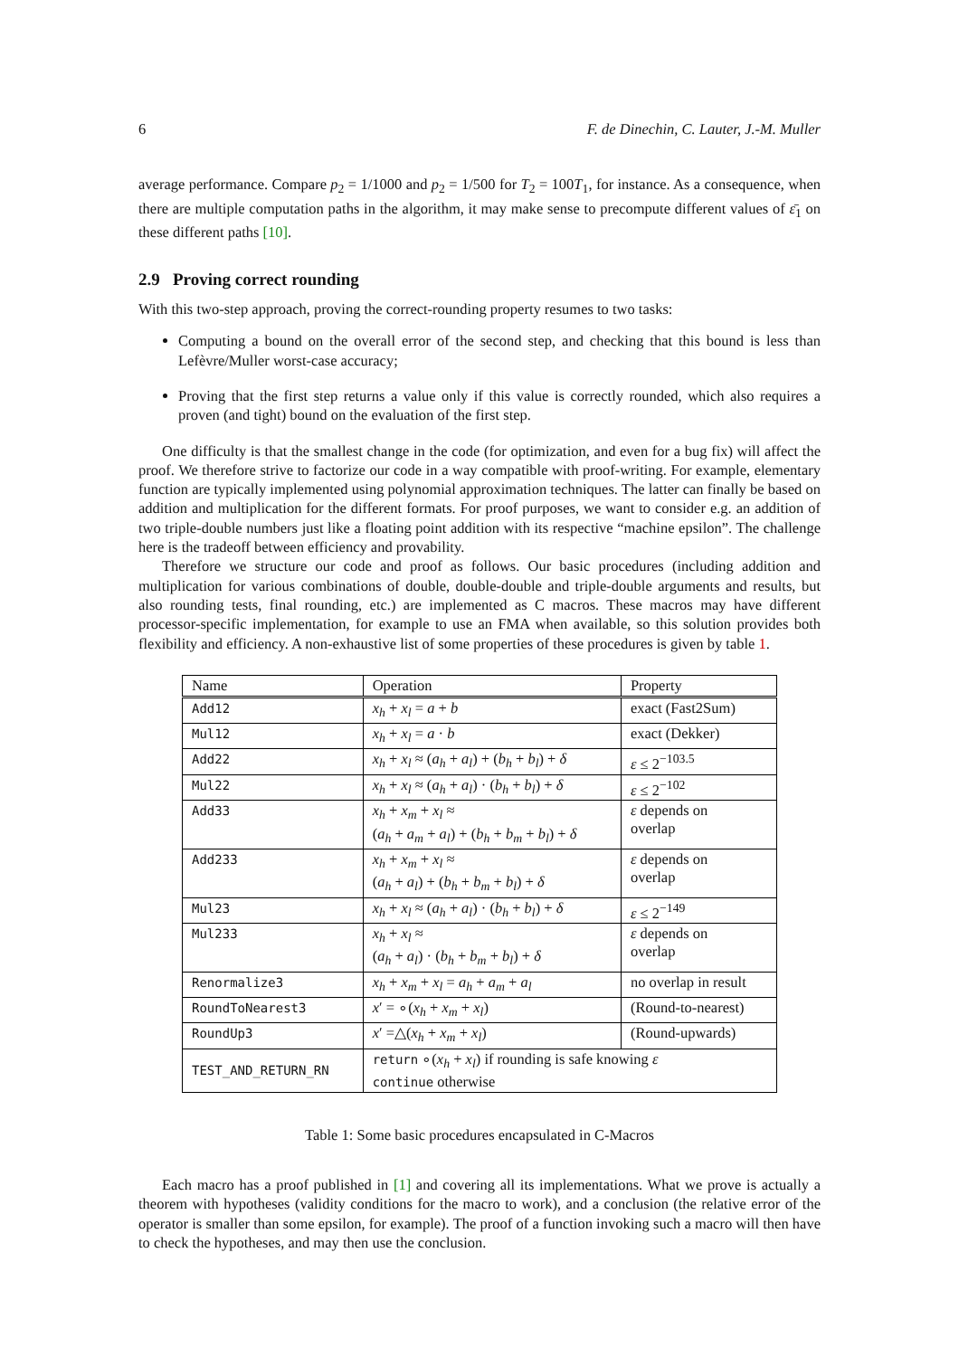6 F. de Dinechin, C. Lauter, J.-M. Muller
average performance. Compare p<sub>2</sub> = 1/1000 and p<sub>2</sub> = 1/500 for T<sub>2</sub> = 100T<sub>1</sub>, for instance. As a consequence, when there are multiple computation paths in the algorithm, it may make sense to precompute different values of ε̄<sub>1</sub> on these different paths [10].
2.9 Proving correct rounding
With this two-step approach, proving the correct-rounding property resumes to two tasks:
Computing a bound on the overall error of the second step, and checking that this bound is less than Lefèvre/Muller worst-case accuracy;
Proving that the first step returns a value only if this value is correctly rounded, which also requires a proven (and tight) bound on the evaluation of the first step.
One difficulty is that the smallest change in the code (for optimization, and even for a bug fix) will affect the proof. We therefore strive to factorize our code in a way compatible with proof-writing. For example, elementary function are typically implemented using polynomial approximation techniques. The latter can finally be based on addition and multiplication for the different formats. For proof purposes, we want to consider e.g. an addition of two triple-double numbers just like a floating point addition with its respective “machine epsilon”. The challenge here is the tradeoff between efficiency and provability.
Therefore we structure our code and proof as follows. Our basic procedures (including addition and multiplication for various combinations of double, double-double and triple-double arguments and results, but also rounding tests, final rounding, etc.) are implemented as C macros. These macros may have different processor-specific implementation, for example to use an FMA when available, so this solution provides both flexibility and efficiency. A non-exhaustive list of some properties of these procedures is given by table 1.
| Name | Operation | Property |
| --- | --- | --- |
| Add12 | x<sub>h</sub> + x<sub>l</sub> = a + b | exact (Fast2Sum) |
| Mul12 | x<sub>h</sub> + x<sub>l</sub> = a · b | exact (Dekker) |
| Add22 | x<sub>h</sub> + x<sub>l</sub> ≈ ( a<sub>h</sub> + a<sub>l</sub> ) + ( b<sub>h</sub> + b<sub>l</sub> ) + δ | ε ≤ 2<sup>−103.5</sup> |
| Mul22 | x<sub>h</sub> + x<sub>l</sub> ≈ ( a<sub>h</sub> + a<sub>l</sub> ) · ( b<sub>h</sub> + b<sub>l</sub> ) + δ | ε ≤ 2<sup>−102</sup> |
| Add33 | x<sub>h</sub> + x<sub>m</sub> + x<sub>l</sub> ≈ ( a<sub>h</sub> + a<sub>m</sub> + a<sub>l</sub> ) + ( b<sub>h</sub> + b<sub>m</sub> + b<sub>l</sub> ) + δ | ε depends on overlap |
| Add233 | x<sub>h</sub> + x<sub>m</sub> + x<sub>l</sub> ≈ ( a<sub>h</sub> + a<sub>l</sub> ) + ( b<sub>h</sub> + b<sub>m</sub> + b<sub>l</sub> ) + δ | ε depends on overlap |
| Mul23 | x<sub>h</sub> + x<sub>l</sub> ≈ ( a<sub>h</sub> + a<sub>l</sub> ) · ( b<sub>h</sub> + b<sub>l</sub> ) + δ | ε ≤ 2<sup>−149</sup> |
| Mul233 | x<sub>h</sub> + x<sub>l</sub> ≈ ( a<sub>h</sub> + a<sub>l</sub> ) · ( b<sub>h</sub> + b<sub>m</sub> + b<sub>l</sub> ) + δ | ε depends on overlap |
| Renormalize3 | x<sub>h</sub> + x<sub>m</sub> + x<sub>l</sub> = a<sub>h</sub> + a<sub>m</sub> + a<sub>l</sub> | no overlap in result |
| RoundToNearest3 | x ′ = ∘( x<sub>h</sub> + x<sub>m</sub> + x<sub>l</sub> ) | (Round-to-nearest) |
| RoundUp3 | x ′ =△( x<sub>h</sub> + x<sub>m</sub> + x<sub>l</sub> ) | (Round-upwards) |
| TEST_AND_RETURN_RN | return ∘( x<sub>h</sub> + x<sub>l</sub> ) if rounding is safe knowing ε continue otherwise | |
Table 1: Some basic procedures encapsulated in C-Macros
Each macro has a proof published in [1] and covering all its implementations. What we prove is actually a theorem with hypotheses (validity conditions for the macro to work), and a conclusion (the relative error of the operator is smaller than some epsilon, for example). The proof of a function invoking such a macro will then have to check the hypotheses, and may then use the conclusion.